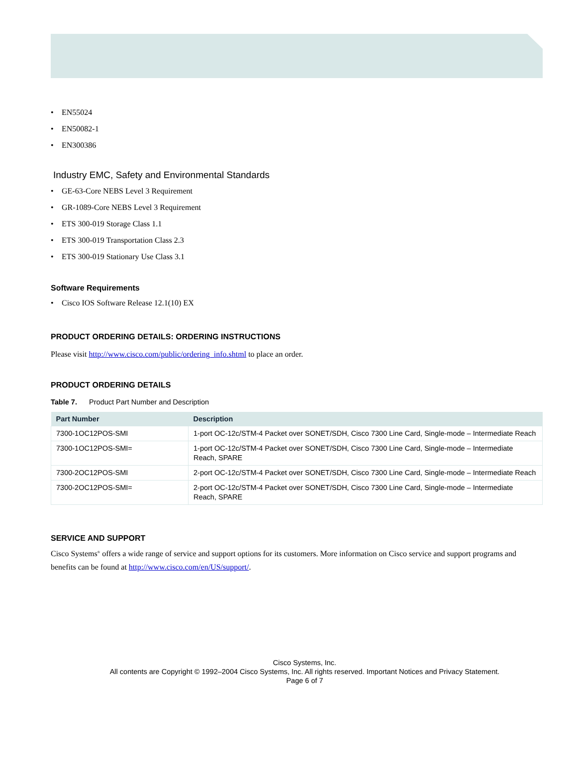• EN55024
• EN50082-1
• EN300386
Industry EMC, Safety and Environmental Standards
• GE-63-Core NEBS Level 3 Requirement
• GR-1089-Core NEBS Level 3 Requirement
• ETS 300-019 Storage Class 1.1
• ETS 300-019 Transportation Class 2.3
• ETS 300-019 Stationary Use Class 3.1
Software Requirements
• Cisco IOS Software Release 12.1(10) EX
PRODUCT ORDERING DETAILS: ORDERING INSTRUCTIONS
Please visit http://www.cisco.com/public/ordering_info.shtml to place an order.
PRODUCT ORDERING DETAILS
Table 7. Product Part Number and Description
| Part Number | Description |
| --- | --- |
| 7300-1OC12POS-SMI | 1-port OC-12c/STM-4 Packet over SONET/SDH, Cisco 7300 Line Card, Single-mode – Intermediate Reach |
| 7300-1OC12POS-SMI= | 1-port OC-12c/STM-4 Packet over SONET/SDH, Cisco 7300 Line Card, Single-mode – Intermediate Reach, SPARE |
| 7300-2OC12POS-SMI | 2-port OC-12c/STM-4 Packet over SONET/SDH, Cisco 7300 Line Card, Single-mode – Intermediate Reach |
| 7300-2OC12POS-SMI= | 2-port OC-12c/STM-4 Packet over SONET/SDH, Cisco 7300 Line Card, Single-mode – Intermediate Reach, SPARE |
SERVICE AND SUPPORT
Cisco Systems<sup>®</sup> offers a wide range of service and support options for its customers. More information on Cisco service and support programs and benefits can be found at http://www.cisco.com/en/US/support/.
Cisco Systems, Inc.
All contents are Copyright © 1992–2004 Cisco Systems, Inc. All rights reserved. Important Notices and Privacy Statement.
Page 6 of 7